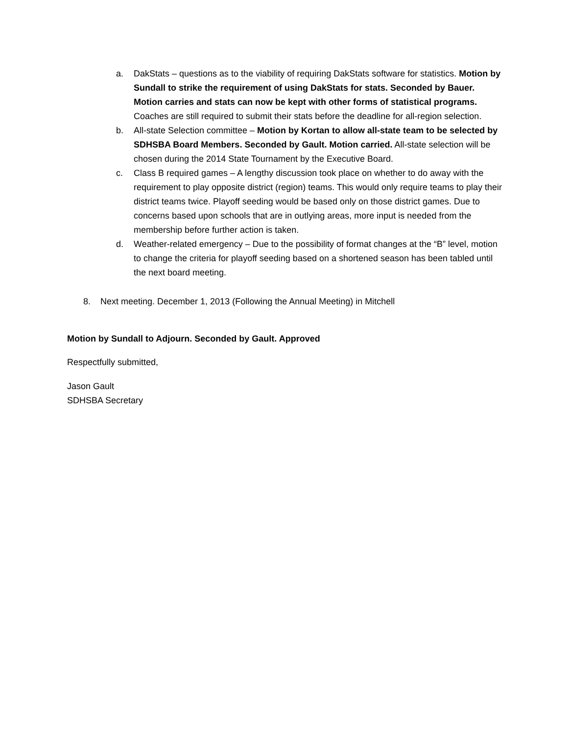a. DakStats – questions as to the viability of requiring DakStats software for statistics. Motion by Sundall to strike the requirement of using DakStats for stats. Seconded by Bauer. Motion carries and stats can now be kept with other forms of statistical programs. Coaches are still required to submit their stats before the deadline for all-region selection.
b. All-state Selection committee – Motion by Kortan to allow all-state team to be selected by SDHSBA Board Members. Seconded by Gault. Motion carried. All-state selection will be chosen during the 2014 State Tournament by the Executive Board.
c. Class B required games – A lengthy discussion took place on whether to do away with the requirement to play opposite district (region) teams. This would only require teams to play their district teams twice. Playoff seeding would be based only on those district games. Due to concerns based upon schools that are in outlying areas, more input is needed from the membership before further action is taken.
d. Weather-related emergency – Due to the possibility of format changes at the “B” level, motion to change the criteria for playoff seeding based on a shortened season has been tabled until the next board meeting.
8. Next meeting. December 1, 2013 (Following the Annual Meeting) in Mitchell
Motion by Sundall to Adjourn. Seconded by Gault. Approved
Respectfully submitted,
Jason Gault
SDHSBA Secretary